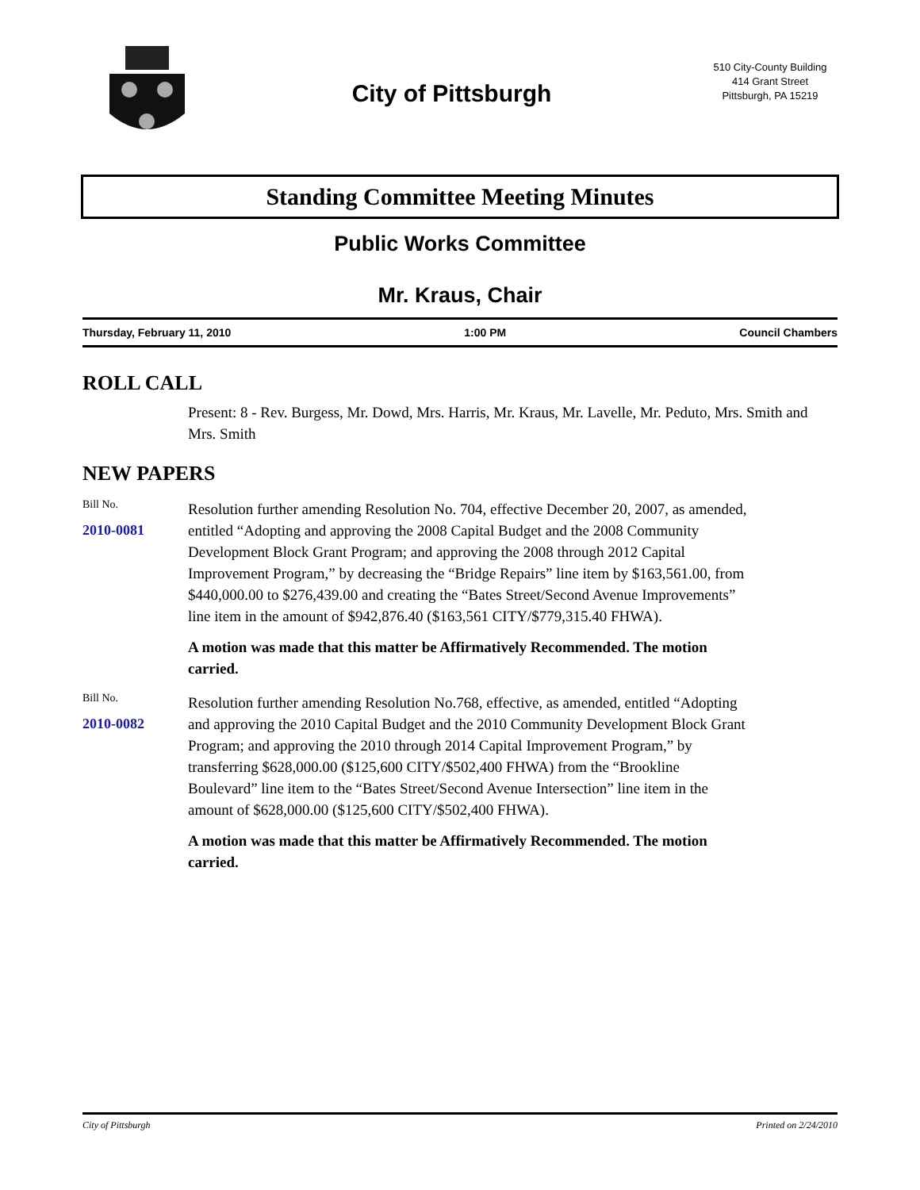City of Pittsburgh
510 City-County Building
414 Grant Street
Pittsburgh, PA 15219
Standing Committee Meeting Minutes
Public Works Committee
Mr. Kraus, Chair
Thursday, February 11, 2010 1:00 PM Council Chambers
ROLL CALL
Present: 8 - Rev. Burgess, Mr. Dowd, Mrs. Harris, Mr. Kraus, Mr. Lavelle, Mr. Peduto, Mrs. Smith and Mrs. Smith
NEW PAPERS
Bill No.
2010-0081
Resolution further amending Resolution No. 704, effective December 20, 2007, as amended, entitled “Adopting and approving the 2008 Capital Budget and the 2008 Community Development Block Grant Program; and approving the 2008 through 2012 Capital Improvement Program,” by decreasing the “Bridge Repairs” line item by $163,561.00, from $440,000.00 to $276,439.00 and creating the “Bates Street/Second Avenue Improvements” line item in the amount of $942,876.40 ($163,561 CITY/$779,315.40 FHWA).
A motion was made that this matter be Affirmatively Recommended. The motion carried.
Bill No.
2010-0082
Resolution further amending Resolution No.768, effective, as amended, entitled “Adopting and approving the 2010 Capital Budget and the 2010 Community Development Block Grant Program; and approving the 2010 through 2014 Capital Improvement Program,” by transferring $628,000.00 ($125,600 CITY/$502,400 FHWA) from the “Brookline Boulevard” line item to the “Bates Street/Second Avenue Intersection” line item in the amount of $628,000.00 ($125,600 CITY/$502,400 FHWA).
A motion was made that this matter be Affirmatively Recommended. The motion carried.
City of Pittsburgh Printed on 2/24/2010